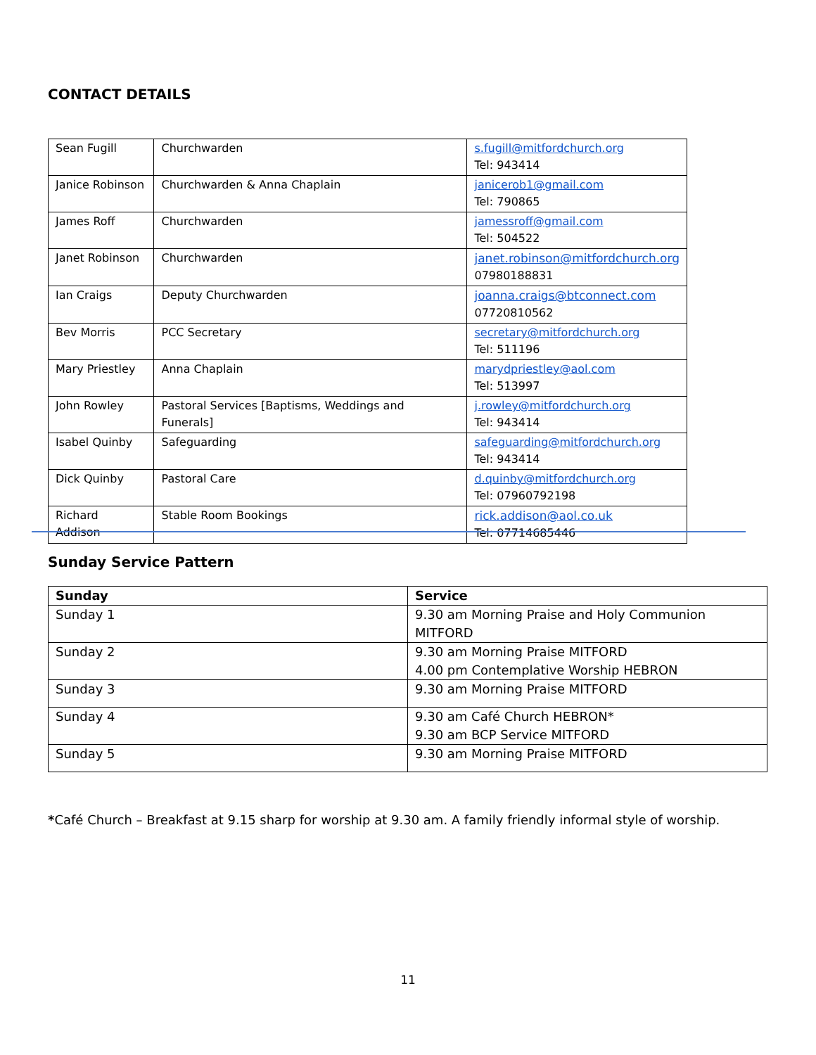CONTACT DETAILS
| Sean Fugill | Churchwarden | s.fugill@mitfordchurch.org Tel: 943414 |
| Janice Robinson | Churchwarden & Anna Chaplain | janicerob1@gmail.com Tel: 790865 |
| James Roff | Churchwarden | jamessroff@gmail.com Tel: 504522 |
| Janet Robinson | Churchwarden | janet.robinson@mitfordchurch.org 07980188831 |
| Ian Craigs | Deputy Churchwarden | joanna.craigs@btconnect.com 07720810562 |
| Bev Morris | PCC Secretary | secretary@mitfordchurch.org Tel: 511196 |
| Mary Priestley | Anna Chaplain | marydpriestley@aol.com Tel: 513997 |
| John Rowley | Pastoral Services [Baptisms, Weddings and Funerals] | j.rowley@mitfordchurch.org Tel: 943414 |
| Isabel Quinby | Safeguarding | safeguarding@mitfordchurch.org Tel: 943414 |
| Dick Quinby | Pastoral Care | d.quinby@mitfordchurch.org Tel: 07960792198 |
| Richard Addison | Stable Room Bookings | rick.addison@aol.co.uk Tel: 07714685446 |
Sunday Service Pattern
| Sunday | Service |
| --- | --- |
| Sunday 1 | 9.30 am Morning Praise and Holy Communion MITFORD |
| Sunday 2 | 9.30 am Morning Praise MITFORD 4.00 pm Contemplative Worship HEBRON |
| Sunday 3 | 9.30 am Morning Praise MITFORD |
| Sunday 4 | 9.30 am Café Church HEBRON* 9.30 am BCP Service MITFORD |
| Sunday 5 | 9.30 am Morning Praise MITFORD |
*Café Church – Breakfast at 9.15 sharp for worship at 9.30 am. A family friendly informal style of worship.
11